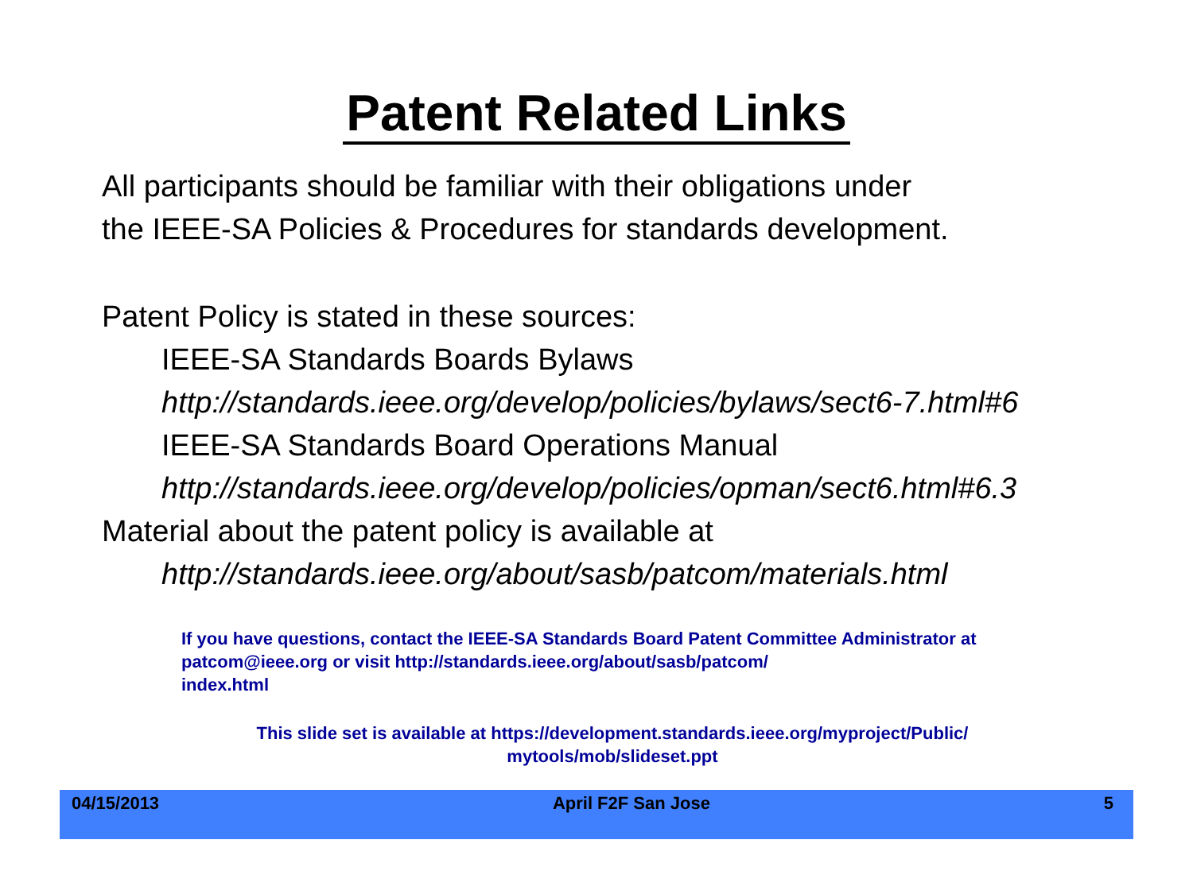Patent Related Links
All participants should be familiar with their obligations under
the IEEE-SA Policies & Procedures for standards development.
Patent Policy is stated in these sources:
IEEE-SA Standards Boards Bylaws
http://standards.ieee.org/develop/policies/bylaws/sect6-7.html#6
IEEE-SA Standards Board Operations Manual
http://standards.ieee.org/develop/policies/opman/sect6.html#6.3
Material about the patent policy is available at
http://standards.ieee.org/about/sasb/patcom/materials.html
If you have questions, contact the IEEE-SA Standards Board Patent Committee Administrator at patcom@ieee.org or visit http://standards.ieee.org/about/sasb/patcom/
index.html
This slide set is available at https://development.standards.ieee.org/myproject/Public/
mytools/mob/slideset.ppt
04/15/2013 April F2F San Jose 5